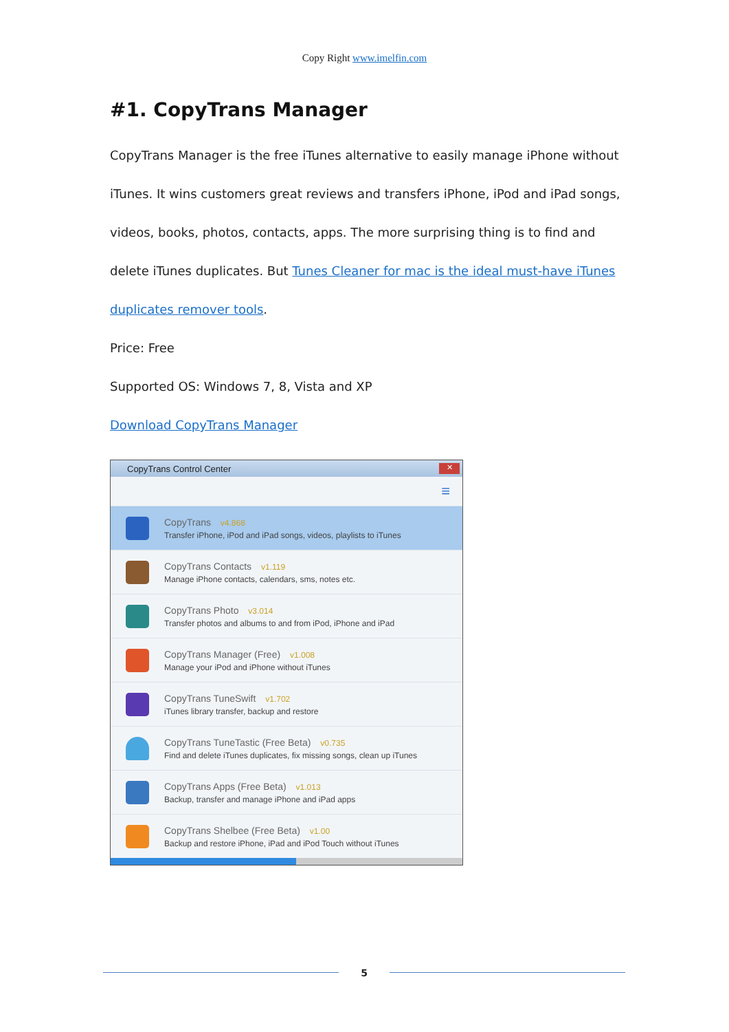Copy Right www.imelfin.com
#1. CopyTrans Manager
CopyTrans Manager is the free iTunes alternative to easily manage iPhone without iTunes. It wins customers great reviews and transfers iPhone, iPod and iPad songs, videos, books, photos, contacts, apps. The more surprising thing is to find and delete iTunes duplicates. But Tunes Cleaner for mac is the ideal must-have iTunes duplicates remover tools.
Price: Free
Supported OS: Windows 7, 8, Vista and XP
Download CopyTrans Manager
CopyTrans Control Center
✕
≡
CopyTrans v4.868
Transfer iPhone, iPod and iPad songs, videos, playlists to iTunes
CopyTrans Contacts v1.119
Manage iPhone contacts, calendars, sms, notes etc.
CopyTrans Photo v3.014
Transfer photos and albums to and from iPod, iPhone and iPad
CopyTrans Manager (Free) v1.008
Manage your iPod and iPhone without iTunes
CopyTrans TuneSwift v1.702
iTunes library transfer, backup and restore
CopyTrans TuneTastic (Free Beta) v0.735
Find and delete iTunes duplicates, fix missing songs, clean up iTunes
CopyTrans Apps (Free Beta) v1.013
Backup, transfer and manage iPhone and iPad apps
CopyTrans Shelbee (Free Beta) v1.00
Backup and restore iPhone, iPad and iPod Touch without iTunes
5